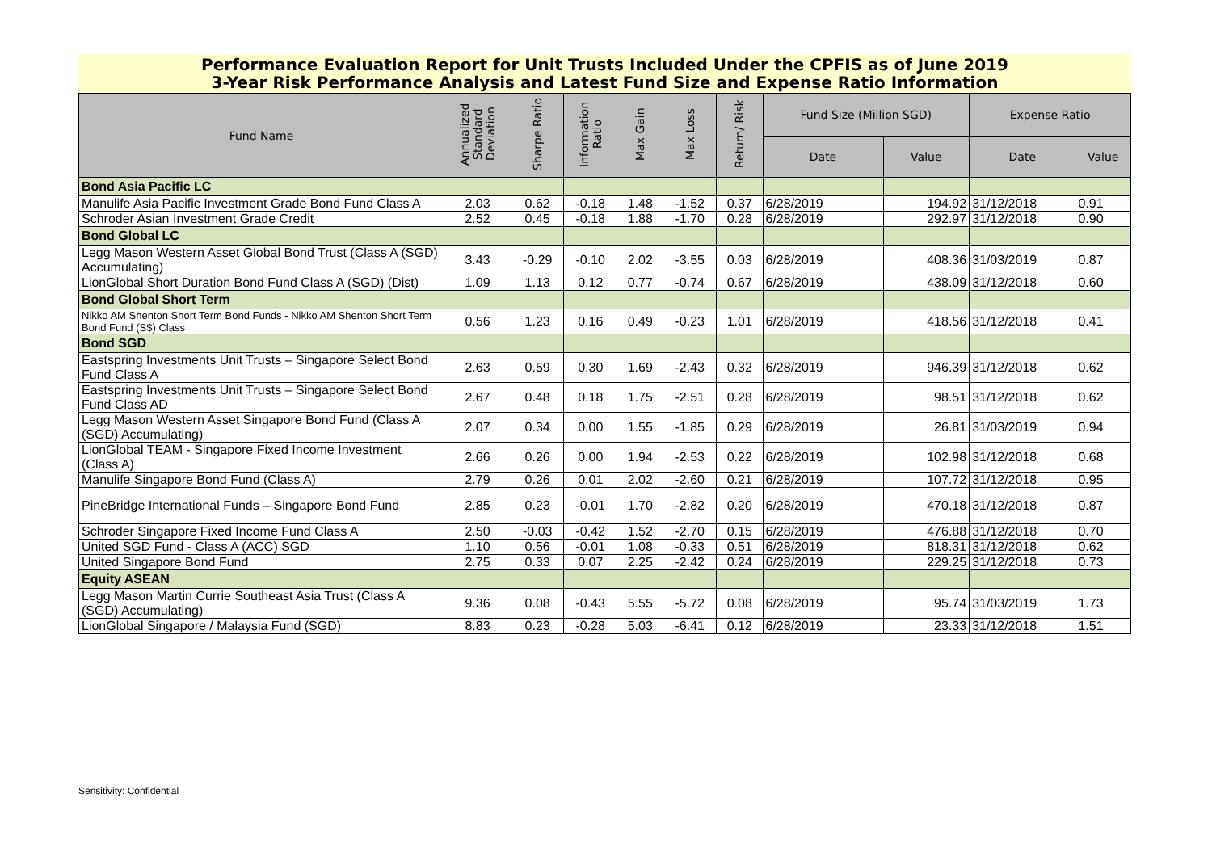Performance Evaluation Report for Unit Trusts Included Under the CPFIS as of June 2019
3-Year Risk Performance Analysis and Latest Fund Size and Expense Ratio Information
| Fund Name | Annualized Standard Deviation | Sharpe Ratio | Information Ratio | Max Gain | Max Loss | Return/ Risk | Fund Size (Million SGD) | | Expense Ratio | |
| --- | --- | --- | --- | --- | --- | --- | --- | --- | --- | --- |
| | | | | | | | Date | Value | Date | Value |
| Bond Asia Pacific LC | | | | | | | | | | |
| Manulife Asia Pacific Investment Grade Bond Fund Class A | 2.03 | 0.62 | -0.18 | 1.48 | -1.52 | 0.37 | 6/28/2019 | 194.92 | 31/12/2018 | 0.91 |
| Schroder Asian Investment Grade Credit | 2.52 | 0.45 | -0.18 | 1.88 | -1.70 | 0.28 | 6/28/2019 | 292.97 | 31/12/2018 | 0.90 |
| Bond Global LC | | | | | | | | | | |
| Legg Mason Western Asset Global Bond Trust (Class A (SGD) Accumulating) | 3.43 | -0.29 | -0.10 | 2.02 | -3.55 | 0.03 | 6/28/2019 | 408.36 | 31/03/2019 | 0.87 |
| LionGlobal Short Duration Bond Fund Class A (SGD) (Dist) | 1.09 | 1.13 | 0.12 | 0.77 | -0.74 | 0.67 | 6/28/2019 | 438.09 | 31/12/2018 | 0.60 |
| Bond Global Short Term | | | | | | | | | | |
| Nikko AM Shenton Short Term Bond Funds - Nikko AM Shenton Short Term Bond Fund (S$) Class | 0.56 | 1.23 | 0.16 | 0.49 | -0.23 | 1.01 | 6/28/2019 | 418.56 | 31/12/2018 | 0.41 |
| Bond SGD | | | | | | | | | | |
| Eastspring Investments Unit Trusts – Singapore Select Bond Fund Class A | 2.63 | 0.59 | 0.30 | 1.69 | -2.43 | 0.32 | 6/28/2019 | 946.39 | 31/12/2018 | 0.62 |
| Eastspring Investments Unit Trusts – Singapore Select Bond Fund Class AD | 2.67 | 0.48 | 0.18 | 1.75 | -2.51 | 0.28 | 6/28/2019 | 98.51 | 31/12/2018 | 0.62 |
| Legg Mason Western Asset Singapore Bond Fund (Class A (SGD) Accumulating) | 2.07 | 0.34 | 0.00 | 1.55 | -1.85 | 0.29 | 6/28/2019 | 26.81 | 31/03/2019 | 0.94 |
| LionGlobal TEAM - Singapore Fixed Income Investment (Class A) | 2.66 | 0.26 | 0.00 | 1.94 | -2.53 | 0.22 | 6/28/2019 | 102.98 | 31/12/2018 | 0.68 |
| Manulife Singapore Bond Fund (Class A) | 2.79 | 0.26 | 0.01 | 2.02 | -2.60 | 0.21 | 6/28/2019 | 107.72 | 31/12/2018 | 0.95 |
| PineBridge International Funds – Singapore Bond Fund | 2.85 | 0.23 | -0.01 | 1.70 | -2.82 | 0.20 | 6/28/2019 | 470.18 | 31/12/2018 | 0.87 |
| Schroder Singapore Fixed Income Fund Class A | 2.50 | -0.03 | -0.42 | 1.52 | -2.70 | 0.15 | 6/28/2019 | 476.88 | 31/12/2018 | 0.70 |
| United SGD Fund - Class A (ACC) SGD | 1.10 | 0.56 | -0.01 | 1.08 | -0.33 | 0.51 | 6/28/2019 | 818.31 | 31/12/2018 | 0.62 |
| United Singapore Bond Fund | 2.75 | 0.33 | 0.07 | 2.25 | -2.42 | 0.24 | 6/28/2019 | 229.25 | 31/12/2018 | 0.73 |
| Equity ASEAN | | | | | | | | | | |
| Legg Mason Martin Currie Southeast Asia Trust (Class A (SGD) Accumulating) | 9.36 | 0.08 | -0.43 | 5.55 | -5.72 | 0.08 | 6/28/2019 | 95.74 | 31/03/2019 | 1.73 |
| LionGlobal Singapore / Malaysia Fund (SGD) | 8.83 | 0.23 | -0.28 | 5.03 | -6.41 | 0.12 | 6/28/2019 | 23.33 | 31/12/2018 | 1.51 |
Sensitivity: Confidential